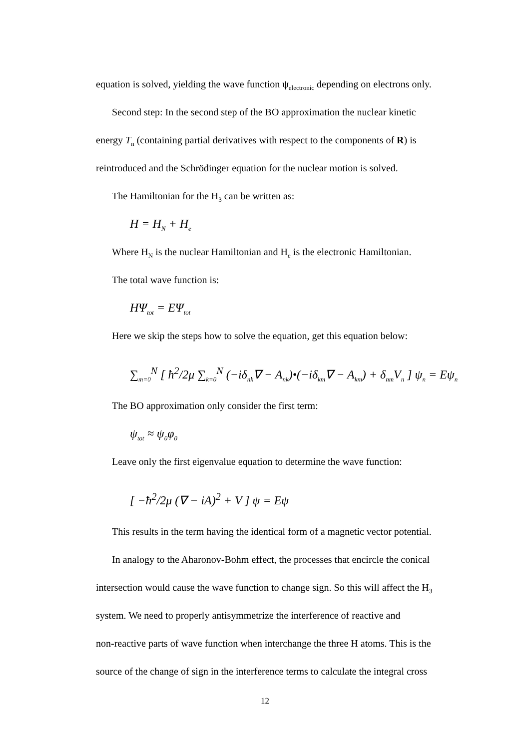equation is solved, yielding the wave function ψ<sub>electronic</sub> depending on electrons only.
Second step: In the second step of the BO approximation the nuclear kinetic
energy T<sub>n</sub> (containing partial derivatives with respect to the components of R) is
reintroduced and the Schrödinger equation for the nuclear motion is solved.
The Hamiltonian for the H<sub>3</sub> can be written as:
H = H<sub>N</sub> + H<sub>e</sub>
Where H<sub>N</sub> is the nuclear Hamiltonian and H<sub>e</sub> is the electronic Hamiltonian.
The total wave function is:
HΨ<sub>tot</sub> = EΨ<sub>tot</sub>
Here we skip the steps how to solve the equation, get this equation below:
∑<sub>m=0</sub><sup>N</sup> [ ħ<sup>2</sup>/2μ ∑<sub>k=0</sub><sup>N</sup> (−iδ<sub>nk</sub>∇ − A<sub>nk</sub>)•(−iδ<sub>km</sub>∇ − A<sub>km</sub>) + δ<sub>nm</sub>V<sub>n</sub> ] ψ<sub>n</sub> = Eψ<sub>n</sub>
The BO approximation only consider the first term:
ψ<sub>tot</sub> ≈ ψ<sub>0</sub>φ<sub>0</sub>
Leave only the first eigenvalue equation to determine the wave function:
[ −ħ<sup>2</sup>/2μ (∇ − iA)<sup>2</sup> + V ] ψ = Eψ
This results in the term having the identical form of a magnetic vector potential.
In analogy to the Aharonov-Bohm effect, the processes that encircle the conical
intersection would cause the wave function to change sign. So this will affect the H<sub>3</sub>
system. We need to properly antisymmetrize the interference of reactive and
non-reactive parts of wave function when interchange the three H atoms. This is the
source of the change of sign in the interference terms to calculate the integral cross
12